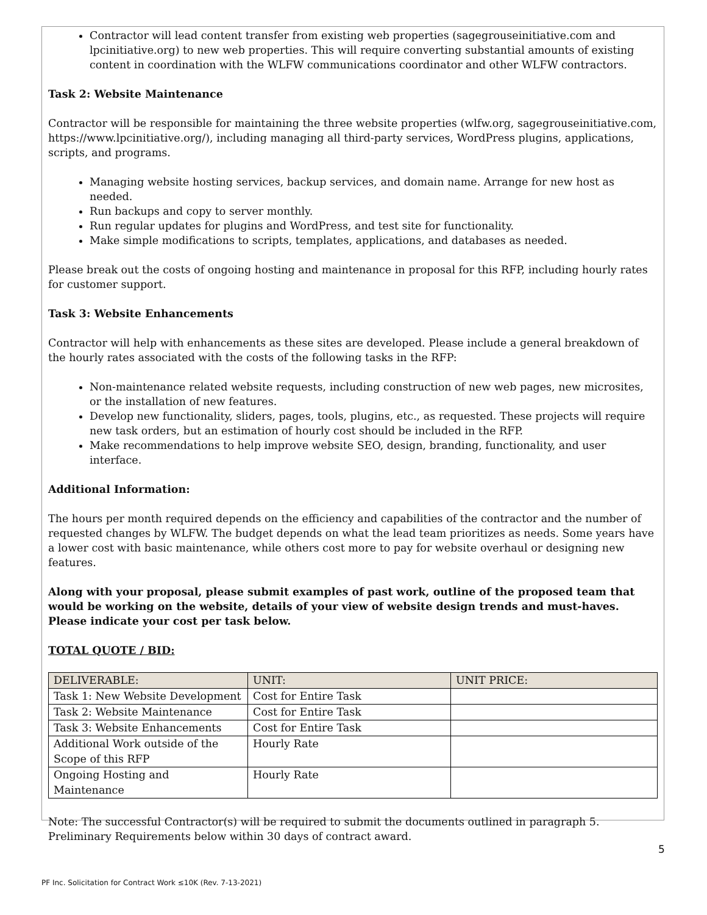Contractor will lead content transfer from existing web properties (sagegrouseinitiative.com and lpcinitiative.org) to new web properties. This will require converting substantial amounts of existing content in coordination with the WLFW communications coordinator and other WLFW contractors.
Task 2: Website Maintenance
Contractor will be responsible for maintaining the three website properties (wlfw.org, sagegrouseinitiative.com, https://www.lpcinitiative.org/), including managing all third-party services, WordPress plugins, applications, scripts, and programs.
Managing website hosting services, backup services, and domain name. Arrange for new host as needed.
Run backups and copy to server monthly.
Run regular updates for plugins and WordPress, and test site for functionality.
Make simple modifications to scripts, templates, applications, and databases as needed.
Please break out the costs of ongoing hosting and maintenance in proposal for this RFP, including hourly rates for customer support.
Task 3: Website Enhancements
Contractor will help with enhancements as these sites are developed. Please include a general breakdown of the hourly rates associated with the costs of the following tasks in the RFP:
Non-maintenance related website requests, including construction of new web pages, new microsites, or the installation of new features.
Develop new functionality, sliders, pages, tools, plugins, etc., as requested. These projects will require new task orders, but an estimation of hourly cost should be included in the RFP.
Make recommendations to help improve website SEO, design, branding, functionality, and user interface.
Additional Information:
The hours per month required depends on the efficiency and capabilities of the contractor and the number of requested changes by WLFW. The budget depends on what the lead team prioritizes as needs. Some years have a lower cost with basic maintenance, while others cost more to pay for website overhaul or designing new features.
Along with your proposal, please submit examples of past work, outline of the proposed team that would be working on the website, details of your view of website design trends and must-haves. Please indicate your cost per task below.
TOTAL QUOTE / BID:
| DELIVERABLE: | UNIT: | UNIT PRICE: |
| --- | --- | --- |
| Task 1: New Website Development | Cost for Entire Task | |
| Task 2: Website Maintenance | Cost for Entire Task | |
| Task 3: Website Enhancements | Cost for Entire Task | |
| Additional Work outside of the Scope of this RFP | Hourly Rate | |
| Ongoing Hosting and Maintenance | Hourly Rate | |
Note: The successful Contractor(s) will be required to submit the documents outlined in paragraph 5. Preliminary Requirements below within 30 days of contract award.
5
PF Inc. Solicitation for Contract Work ≤10K (Rev. 7-13-2021)